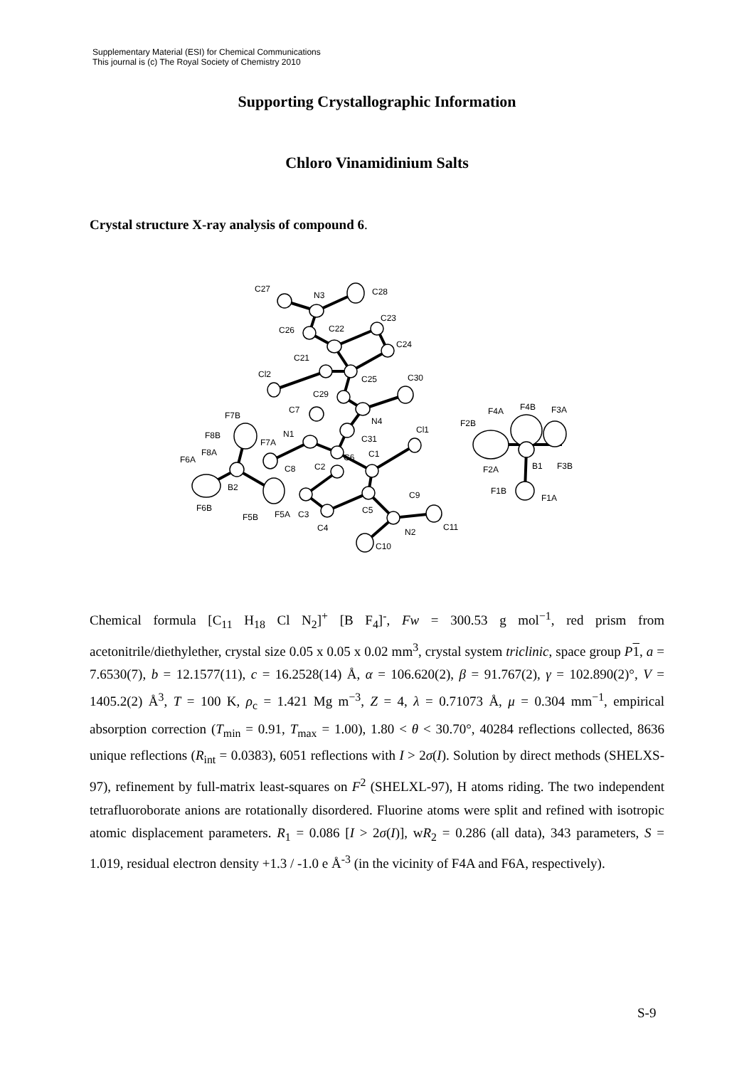Supplementary Material (ESI) for Chemical Communications
This journal is (c) The Royal Society of Chemistry 2010
Supporting Crystallographic Information
Chloro Vinamidinium Salts
Crystal structure X-ray analysis of compound 6.
C27
N3
C28
C23
C26
C22
C24
C21
Cl2
C25
C30
C29
C7
F7B
N4
F4A
F4B
F3A
Cl1
F2B
F8B
N1
C31
F7A
F8A
C1
C6
F6A
C2
C8
B1
F3B
F2A
B2
F1B
C9
F1A
F6B
C5
F5B
F5A
C3
C11
C4
N2
C10
Chemical formula [C<sub>11</sub> H<sub>18</sub> Cl N<sub>2</sub>]<sup>+</sup> [B F<sub>4</sub>]<sup>-</sup>, Fw = 300.53 g mol<sup>−1</sup>, red prism from acetonitrile/diethylether, crystal size 0.05 x 0.05 x 0.02 mm<sup>3</sup>, crystal system triclinic, space group P 1, a = 7.6530(7), b = 12.1577(11), c = 16.2528(14) Å, α = 106.620(2), β = 91.767(2), γ = 102.890(2)°, V = 1405.2(2) Å<sup>3</sup>, T = 100 K, ρ<sub>c</sub> = 1.421 Mg m<sup>−3</sup>, Z = 4, λ = 0.71073 Å, μ = 0.304 mm<sup>−1</sup>, empirical absorption correction (T<sub>min</sub> = 0.91, T<sub>max</sub> = 1.00), 1.80 < θ < 30.70°, 40284 reflections collected, 8636 unique reflections (R<sub>int</sub> = 0.0383), 6051 reflections with I > 2σ(I). Solution by direct methods (SHELXS-97), refinement by full-matrix least-squares on F<sup>2</sup> (SHELXL-97), H atoms riding. The two independent tetrafluoroborate anions are rotationally disordered. Fluorine atoms were split and refined with isotropic atomic displacement parameters. R<sub>1</sub> = 0.086 [I > 2σ(I)], wR<sub>2</sub> = 0.286 (all data), 343 parameters, S = 1.019, residual electron density +1.3 / -1.0 e Å<sup>-3</sup> (in the vicinity of F4A and F6A, respectively).
S-9